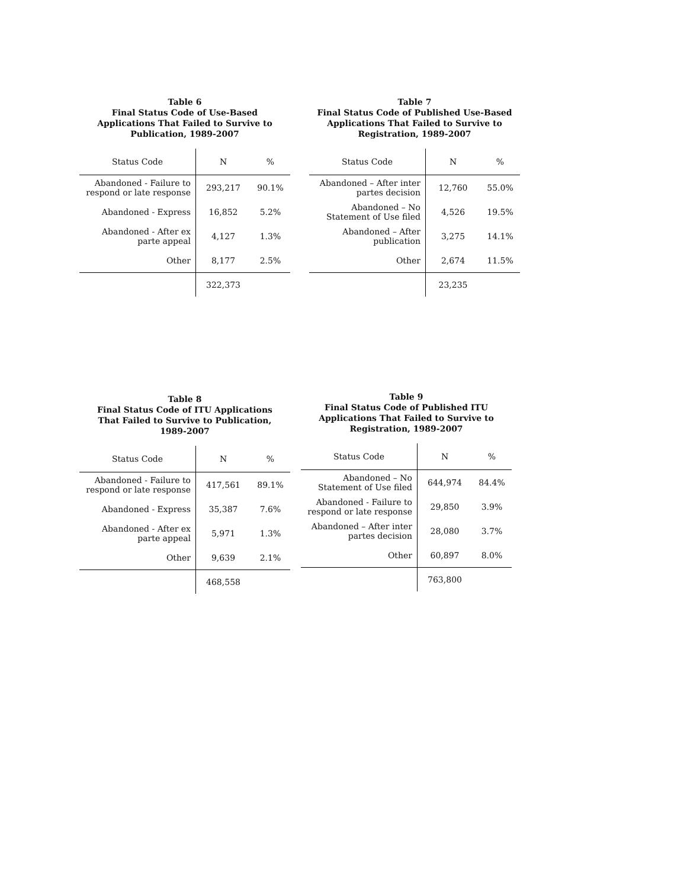Table 6
Final Status Code of Use-Based
Applications That Failed to Survive to
Publication, 1989-2007
| Status Code | N | % |
| --- | --- | --- |
| Abandoned - Failure to respond or late response | 293,217 | 90.1% |
| Abandoned - Express | 16,852 | 5.2% |
| Abandoned - After ex parte appeal | 4,127 | 1.3% |
| Other | 8,177 | 2.5% |
| | 322,373 | |
Table 7
Final Status Code of Published Use-Based
Applications That Failed to Survive to
Registration, 1989-2007
| Status Code | N | % |
| --- | --- | --- |
| Abandoned – After inter partes decision | 12,760 | 55.0% |
| Abandoned – No Statement of Use filed | 4,526 | 19.5% |
| Abandoned – After publication | 3,275 | 14.1% |
| Other | 2,674 | 11.5% |
| | 23,235 | |
Table 8
Final Status Code of ITU Applications
That Failed to Survive to Publication,
1989-2007
| Status Code | N | % |
| --- | --- | --- |
| Abandoned - Failure to respond or late response | 417,561 | 89.1% |
| Abandoned - Express | 35,387 | 7.6% |
| Abandoned - After ex parte appeal | 5,971 | 1.3% |
| Other | 9,639 | 2.1% |
| | 468,558 | |
Table 9
Final Status Code of Published ITU
Applications That Failed to Survive to
Registration, 1989-2007
| Status Code | N | % |
| --- | --- | --- |
| Abandoned – No Statement of Use filed | 644,974 | 84.4% |
| Abandoned - Failure to respond or late response | 29,850 | 3.9% |
| Abandoned – After inter partes decision | 28,080 | 3.7% |
| Other | 60,897 | 8.0% |
| | 763,800 | |